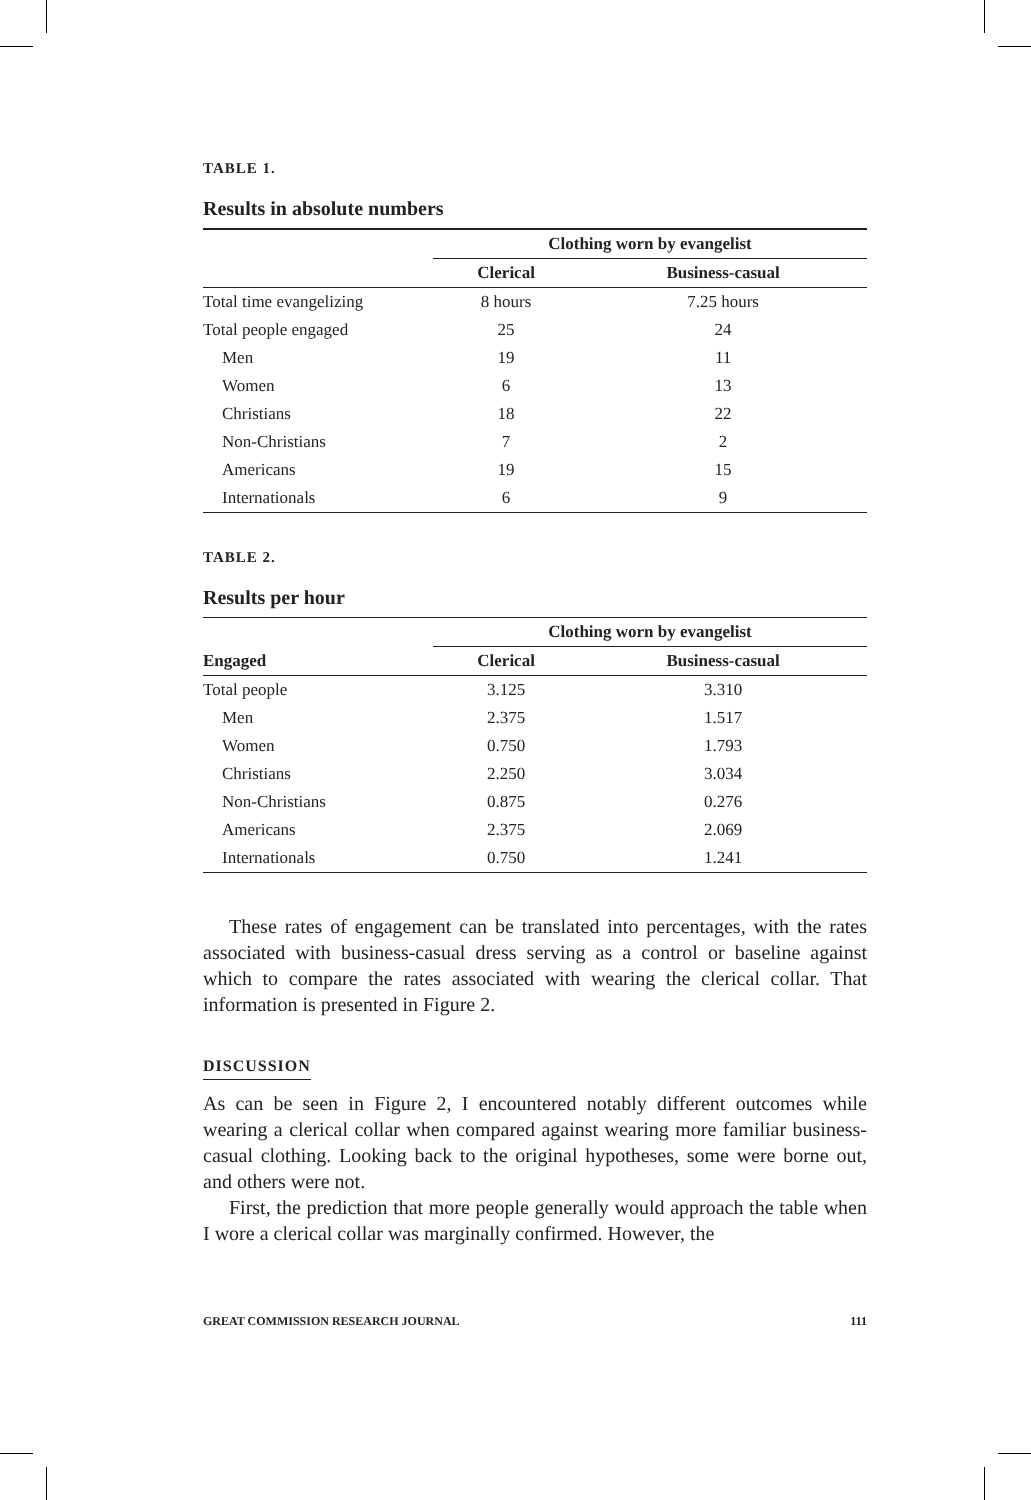TABLE 1.
Results in absolute numbers
| | Clothing worn by evangelist | |
| | Clerical | Business-casual |
| Total time evangelizing | 8 hours | 7.25 hours |
| Total people engaged | 25 | 24 |
| Men | 19 | 11 |
| Women | 6 | 13 |
| Christians | 18 | 22 |
| Non-Christians | 7 | 2 |
| Americans | 19 | 15 |
| Internationals | 6 | 9 |
TABLE 2.
Results per hour
| | Clothing worn by evangelist | |
| Engaged | Clerical | Business-casual |
| Total people | 3.125 | 3.310 |
| Men | 2.375 | 1.517 |
| Women | 0.750 | 1.793 |
| Christians | 2.250 | 3.034 |
| Non-Christians | 0.875 | 0.276 |
| Americans | 2.375 | 2.069 |
| Internationals | 0.750 | 1.241 |
These rates of engagement can be translated into percentages, with the rates associated with business-casual dress serving as a control or baseline against which to compare the rates associated with wearing the clerical collar. That information is presented in Figure 2.
DISCUSSION
As can be seen in Figure 2, I encountered notably different outcomes while wearing a clerical collar when compared against wearing more familiar business-casual clothing. Looking back to the original hypotheses, some were borne out, and others were not.
First, the prediction that more people generally would approach the table when I wore a clerical collar was marginally confirmed. However, the
GREAT COMMISSION RESEARCH JOURNAL 111